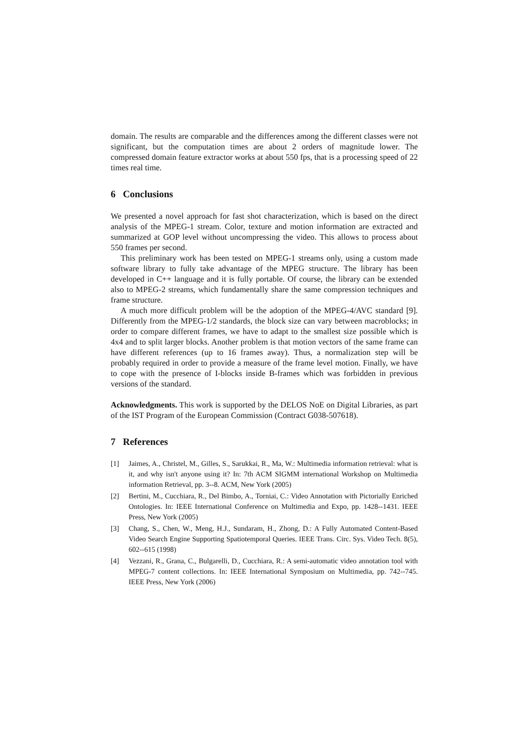domain. The results are comparable and the differences among the different classes were not significant, but the computation times are about 2 orders of magnitude lower. The compressed domain feature extractor works at about 550 fps, that is a processing speed of 22 times real time.
6 Conclusions
We presented a novel approach for fast shot characterization, which is based on the direct analysis of the MPEG-1 stream. Color, texture and motion information are extracted and summarized at GOP level without uncompressing the video. This allows to process about 550 frames per second.
This preliminary work has been tested on MPEG-1 streams only, using a custom made software library to fully take advantage of the MPEG structure. The library has been developed in C++ language and it is fully portable. Of course, the library can be extended also to MPEG-2 streams, which fundamentally share the same compression techniques and frame structure.
A much more difficult problem will be the adoption of the MPEG-4/AVC standard [9]. Differently from the MPEG-1/2 standards, the block size can vary between macroblocks; in order to compare different frames, we have to adapt to the smallest size possible which is 4x4 and to split larger blocks. Another problem is that motion vectors of the same frame can have different references (up to 16 frames away). Thus, a normalization step will be probably required in order to provide a measure of the frame level motion. Finally, we have to cope with the presence of I-blocks inside B-frames which was forbidden in previous versions of the standard.
Acknowledgments. This work is supported by the DELOS NoE on Digital Libraries, as part of the IST Program of the European Commission (Contract G038-507618).
7 References
[1] Jaimes, A., Christel, M., Gilles, S., Sarukkai, R., Ma, W.: Multimedia information retrieval: what is it, and why isn't anyone using it? In: 7th ACM SIGMM international Workshop on Multimedia information Retrieval, pp. 3--8. ACM, New York (2005)
[2] Bertini, M., Cucchiara, R., Del Bimbo, A., Torniai, C.: Video Annotation with Pictorially Enriched Ontologies. In: IEEE International Conference on Multimedia and Expo, pp. 1428--1431. IEEE Press, New York (2005)
[3] Chang, S., Chen, W., Meng, H.J., Sundaram, H., Zhong, D.: A Fully Automated Content-Based Video Search Engine Supporting Spatiotemporal Queries. IEEE Trans. Circ. Sys. Video Tech. 8(5), 602--615 (1998)
[4] Vezzani, R., Grana, C., Bulgarelli, D., Cucchiara, R.: A semi-automatic video annotation tool with MPEG-7 content collections. In: IEEE International Symposium on Multimedia, pp. 742--745. IEEE Press, New York (2006)